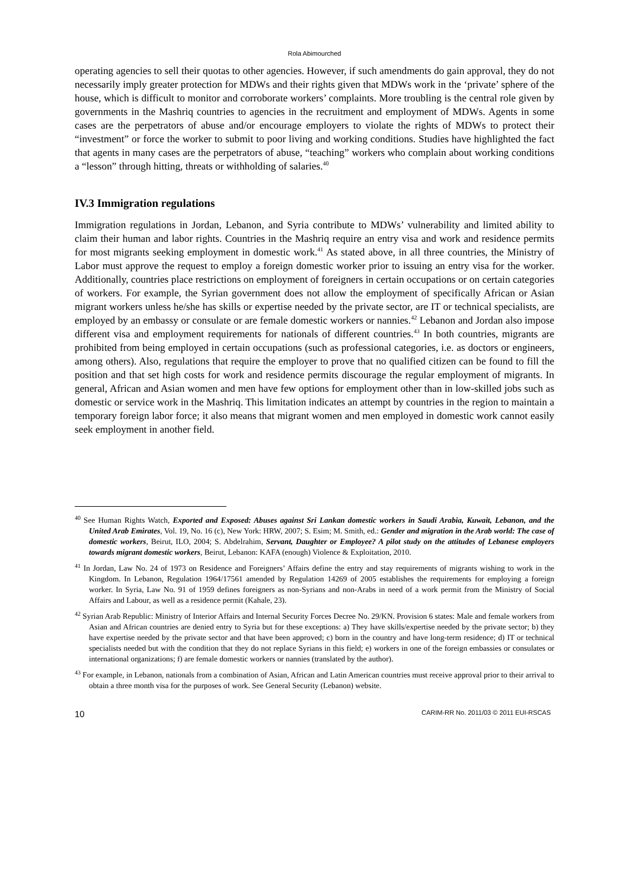Rola Abimourched
operating agencies to sell their quotas to other agencies. However, if such amendments do gain approval, they do not necessarily imply greater protection for MDWs and their rights given that MDWs work in the ‘private’ sphere of the house, which is difficult to monitor and corroborate workers’ complaints. More troubling is the central role given by governments in the Mashriq countries to agencies in the recruitment and employment of MDWs. Agents in some cases are the perpetrators of abuse and/or encourage employers to violate the rights of MDWs to protect their “investment” or force the worker to submit to poor living and working conditions. Studies have highlighted the fact that agents in many cases are the perpetrators of abuse, “teaching” workers who complain about working conditions a “lesson” through hitting, threats or withholding of salaries.<sup>40</sup>
IV.3 Immigration regulations
Immigration regulations in Jordan, Lebanon, and Syria contribute to MDWs’ vulnerability and limited ability to claim their human and labor rights. Countries in the Mashriq require an entry visa and work and residence permits for most migrants seeking employment in domestic work.<sup>41</sup> As stated above, in all three countries, the Ministry of Labor must approve the request to employ a foreign domestic worker prior to issuing an entry visa for the worker. Additionally, countries place restrictions on employment of foreigners in certain occupations or on certain categories of workers. For example, the Syrian government does not allow the employment of specifically African or Asian migrant workers unless he/she has skills or expertise needed by the private sector, are IT or technical specialists, are employed by an embassy or consulate or are female domestic workers or nannies.<sup>42</sup> Lebanon and Jordan also impose different visa and employment requirements for nationals of different countries.<sup>43</sup> In both countries, migrants are prohibited from being employed in certain occupations (such as professional categories, i.e. as doctors or engineers, among others). Also, regulations that require the employer to prove that no qualified citizen can be found to fill the position and that set high costs for work and residence permits discourage the regular employment of migrants. In general, African and Asian women and men have few options for employment other than in low-skilled jobs such as domestic or service work in the Mashriq. This limitation indicates an attempt by countries in the region to maintain a temporary foreign labor force; it also means that migrant women and men employed in domestic work cannot easily seek employment in another field.
<sup>40</sup> See Human Rights Watch, Exported and Exposed: Abuses against Sri Lankan domestic workers in Saudi Arabia, Kuwait, Lebanon, and the United Arab Emirates, Vol. 19, No. 16 (c), New York: HRW, 2007; S. Esim; M. Smith, ed.: Gender and migration in the Arab world: The case of domestic workers, Beirut, ILO, 2004; S. Abdelrahim, Servant, Daughter or Employee? A pilot study on the attitudes of Lebanese employers towards migrant domestic workers, Beirut, Lebanon: KAFA (enough) Violence & Exploitation, 2010.
<sup>41</sup> In Jordan, Law No. 24 of 1973 on Residence and Foreigners’ Affairs define the entry and stay requirements of migrants wishing to work in the Kingdom. In Lebanon, Regulation 1964/17561 amended by Regulation 14269 of 2005 establishes the requirements for employing a foreign worker. In Syria, Law No. 91 of 1959 defines foreigners as non-Syrians and non-Arabs in need of a work permit from the Ministry of Social Affairs and Labour, as well as a residence permit (Kahale, 23).
<sup>42</sup> Syrian Arab Republic: Ministry of Interior Affairs and Internal Security Forces Decree No. 29/KN. Provision 6 states: Male and female workers from Asian and African countries are denied entry to Syria but for these exceptions: a) They have skills/expertise needed by the private sector; b) they have expertise needed by the private sector and that have been approved; c) born in the country and have long-term residence; d) IT or technical specialists needed but with the condition that they do not replace Syrians in this field; e) workers in one of the foreign embassies or consulates or international organizations; f) are female domestic workers or nannies (translated by the author).
<sup>43</sup> For example, in Lebanon, nationals from a combination of Asian, African and Latin American countries must receive approval prior to their arrival to obtain a three month visa for the purposes of work. See General Security (Lebanon) website.
10 CARIM-RR No. 2011/03 © 2011 EUI-RSCAS